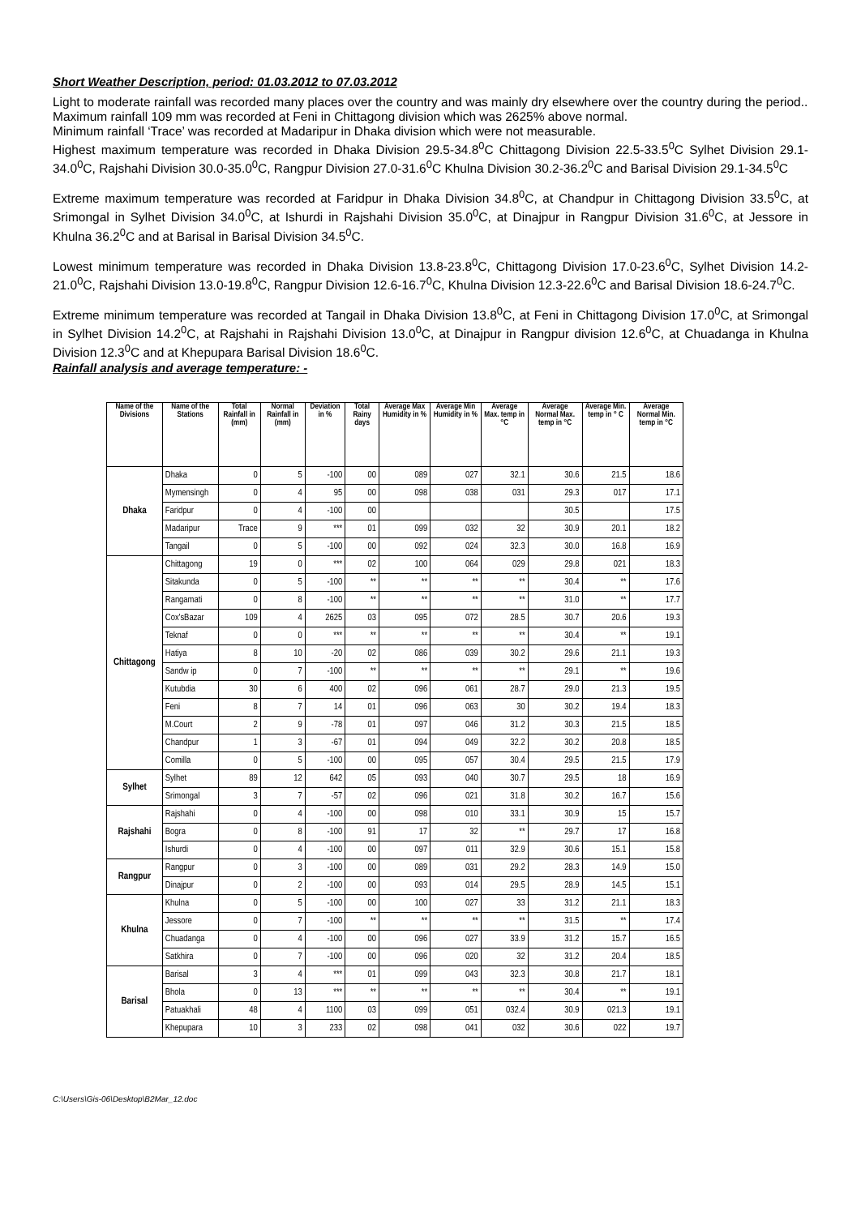Short Weather Description, period: 01.03.2012 to 07.03.2012
Light to moderate rainfall was recorded many places over the country and was mainly dry elsewhere over the country during the period..
Maximum rainfall 109 mm was recorded at Feni in Chittagong division which was 2625% above normal.
Minimum rainfall ‘Trace’ was recorded at Madaripur in Dhaka division which were not measurable.
Highest maximum temperature was recorded in Dhaka Division 29.5-34.8<sup>0</sup>C Chittagong Division 22.5-33.5<sup>0</sup>C Sylhet Division 29.1-34.0<sup>0</sup>C, Rajshahi Division 30.0-35.0<sup>0</sup>C, Rangpur Division 27.0-31.6<sup>0</sup>C Khulna Division 30.2-36.2<sup>0</sup>C and Barisal Division 29.1-34.5<sup>0</sup>C
Extreme maximum temperature was recorded at Faridpur in Dhaka Division 34.8<sup>0</sup>C, at Chandpur in Chittagong Division 33.5<sup>0</sup>C, at Srimongal in Sylhet Division 34.0<sup>0</sup>C, at Ishurdi in Rajshahi Division 35.0<sup>0</sup>C, at Dinajpur in Rangpur Division 31.6<sup>0</sup>C, at Jessore in Khulna 36.2<sup>0</sup>C and at Barisal in Barisal Division 34.5<sup>0</sup>C.
Lowest minimum temperature was recorded in Dhaka Division 13.8-23.8<sup>0</sup>C, Chittagong Division 17.0-23.6<sup>0</sup>C, Sylhet Division 14.2-21.0<sup>0</sup>C, Rajshahi Division 13.0-19.8<sup>0</sup>C, Rangpur Division 12.6-16.7<sup>0</sup>C, Khulna Division 12.3-22.6<sup>0</sup>C and Barisal Division 18.6-24.7<sup>0</sup>C.
Extreme minimum temperature was recorded at Tangail in Dhaka Division 13.8<sup>0</sup>C, at Feni in Chittagong Division 17.0<sup>0</sup>C, at Srimongal in Sylhet Division 14.2<sup>0</sup>C, at Rajshahi in Rajshahi Division 13.0<sup>0</sup>C, at Dinajpur in Rangpur division 12.6<sup>0</sup>C, at Chuadanga in Khulna Division 12.3<sup>0</sup>C and at Khepupara Barisal Division 18.6<sup>0</sup>C.
Rainfall analysis and average temperature: -
| Name of the Divisions | Name of the Stations | Total Rainfall in (mm) | Normal Rainfall in (mm) | Deviation in % | Total Rainy days | Average Max Humidity in % | Average Min Humidity in % | Average Max. temp in °C | Average Normal Max. temp in °C | Average Min. temp in ° C | Average Normal Min. temp in °C |
| --- | --- | --- | --- | --- | --- | --- | --- | --- | --- | --- | --- |
| Dhaka | Dhaka | 0 | 5 | -100 | 00 | 089 | 027 | 32.1 | 30.6 | 21.5 | 18.6 |
| | Mymensingh | 0 | 4 | 95 | 00 | 098 | 038 | 031 | 29.3 | 017 | 17.1 |
| | Faridpur | 0 | 4 | -100 | 00 | | | | 30.5 | | 17.5 |
| | Madaripur | Trace | 9 | *** | 01 | 099 | 032 | 32 | 30.9 | 20.1 | 18.2 |
| | Tangail | 0 | 5 | -100 | 00 | 092 | 024 | 32.3 | 30.0 | 16.8 | 16.9 |
| Chittagong | Chittagong | 19 | 0 | *** | 02 | 100 | 064 | 029 | 29.8 | 021 | 18.3 |
| | Sitakunda | 0 | 5 | -100 | ** | ** | ** | ** | 30.4 | ** | 17.6 |
| | Rangamati | 0 | 8 | -100 | ** | ** | ** | ** | 31.0 | ** | 17.7 |
| | Cox'sBazar | 109 | 4 | 2625 | 03 | 095 | 072 | 28.5 | 30.7 | 20.6 | 19.3 |
| | Teknaf | 0 | 0 | *** | ** | ** | ** | ** | 30.4 | ** | 19.1 |
| | Hatiya | 8 | 10 | -20 | 02 | 086 | 039 | 30.2 | 29.6 | 21.1 | 19.3 |
| | Sandw ip | 0 | 7 | -100 | ** | ** | ** | ** | 29.1 | ** | 19.6 |
| | Kutubdia | 30 | 6 | 400 | 02 | 096 | 061 | 28.7 | 29.0 | 21.3 | 19.5 |
| | Feni | 8 | 7 | 14 | 01 | 096 | 063 | 30 | 30.2 | 19.4 | 18.3 |
| | M.Court | 2 | 9 | -78 | 01 | 097 | 046 | 31.2 | 30.3 | 21.5 | 18.5 |
| | Chandpur | 1 | 3 | -67 | 01 | 094 | 049 | 32.2 | 30.2 | 20.8 | 18.5 |
| | Comilla | 0 | 5 | -100 | 00 | 095 | 057 | 30.4 | 29.5 | 21.5 | 17.9 |
| Sylhet | Sylhet | 89 | 12 | 642 | 05 | 093 | 040 | 30.7 | 29.5 | 18 | 16.9 |
| | Srimongal | 3 | 7 | -57 | 02 | 096 | 021 | 31.8 | 30.2 | 16.7 | 15.6 |
| Rajshahi | Rajshahi | 0 | 4 | -100 | 00 | 098 | 010 | 33.1 | 30.9 | 15 | 15.7 |
| | Bogra | 0 | 8 | -100 | 91 | 17 | 32 | ** | 29.7 | 17 | 16.8 |
| | Ishurdi | 0 | 4 | -100 | 00 | 097 | 011 | 32.9 | 30.6 | 15.1 | 15.8 |
| Rangpur | Rangpur | 0 | 3 | -100 | 00 | 089 | 031 | 29.2 | 28.3 | 14.9 | 15.0 |
| | Dinajpur | 0 | 2 | -100 | 00 | 093 | 014 | 29.5 | 28.9 | 14.5 | 15.1 |
| Khulna | Khulna | 0 | 5 | -100 | 00 | 100 | 027 | 33 | 31.2 | 21.1 | 18.3 |
| | Jessore | 0 | 7 | -100 | ** | ** | ** | ** | 31.5 | ** | 17.4 |
| | Chuadanga | 0 | 4 | -100 | 00 | 096 | 027 | 33.9 | 31.2 | 15.7 | 16.5 |
| | Satkhira | 0 | 7 | -100 | 00 | 096 | 020 | 32 | 31.2 | 20.4 | 18.5 |
| Barisal | Barisal | 3 | 4 | *** | 01 | 099 | 043 | 32.3 | 30.8 | 21.7 | 18.1 |
| | Bhola | 0 | 13 | *** | ** | ** | ** | ** | 30.4 | ** | 19.1 |
| | Patuakhali | 48 | 4 | 1100 | 03 | 099 | 051 | 032.4 | 30.9 | 021.3 | 19.1 |
| | Khepupara | 10 | 3 | 233 | 02 | 098 | 041 | 032 | 30.6 | 022 | 19.7 |
C:\Users\Gis-06\Desktop\B2Mar_12.doc